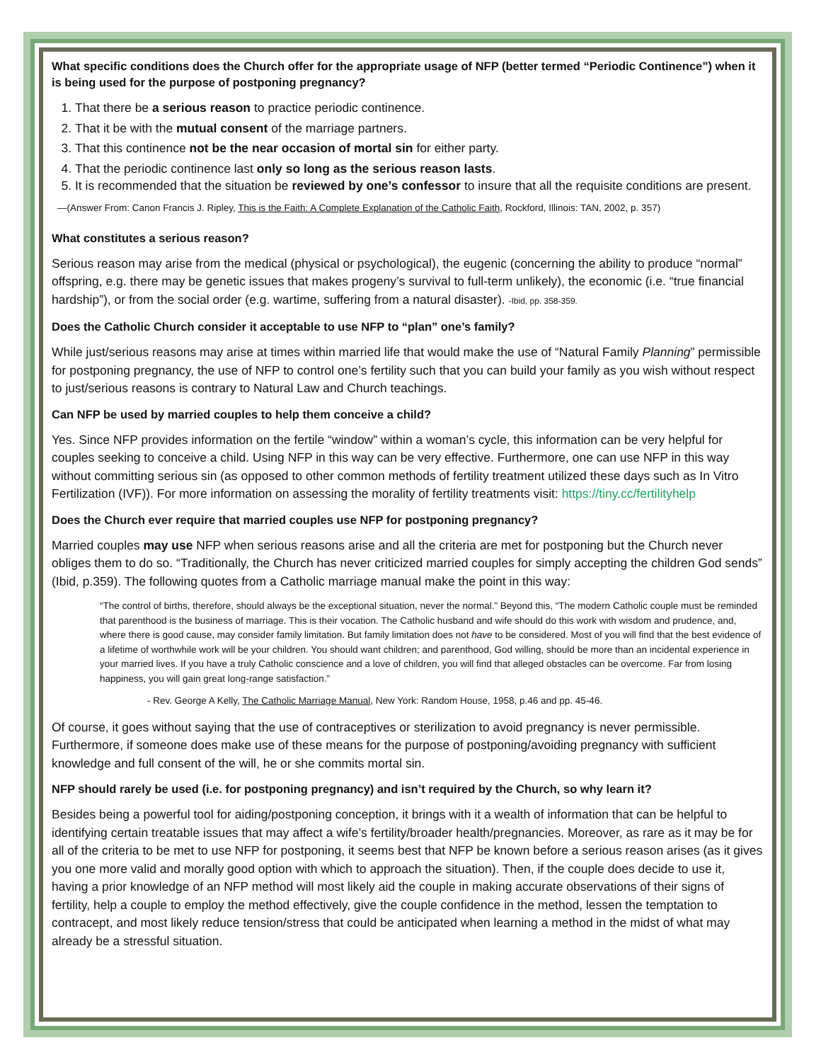What specific conditions does the Church offer for the appropriate usage of NFP (better termed “Periodic Continence”) when it is being used for the purpose of postponing pregnancy?
1. That there be a serious reason to practice periodic continence.
2. That it be with the mutual consent of the marriage partners.
3. That this continence not be the near occasion of mortal sin for either party.
4. That the periodic continence last only so long as the serious reason lasts.
5. It is recommended that the situation be reviewed by one’s confessor to insure that all the requisite conditions are present.
—(Answer From: Canon Francis J. Ripley, This is the Faith: A Complete Explanation of the Catholic Faith, Rockford, Illinois: TAN, 2002, p. 357)
What constitutes a serious reason?
Serious reason may arise from the medical (physical or psychological), the eugenic (concerning the ability to produce “normal” offspring, e.g. there may be genetic issues that makes progeny’s survival to full-term unlikely), the economic (i.e. “true financial hardship”), or from the social order (e.g. wartime, suffering from a natural disaster). -Ibid, pp. 358-359.
Does the Catholic Church consider it acceptable to use NFP to “plan” one’s family?
While just/serious reasons may arise at times within married life that would make the use of “Natural Family Planning” permissible for postponing pregnancy, the use of NFP to control one’s fertility such that you can build your family as you wish without respect to just/serious reasons is contrary to Natural Law and Church teachings.
Can NFP be used by married couples to help them conceive a child?
Yes. Since NFP provides information on the fertile “window” within a woman’s cycle, this information can be very helpful for couples seeking to conceive a child. Using NFP in this way can be very effective. Furthermore, one can use NFP in this way without committing serious sin (as opposed to other common methods of fertility treatment utilized these days such as In Vitro Fertilization (IVF)). For more information on assessing the morality of fertility treatments visit: https://tiny.cc/fertilityhelp
Does the Church ever require that married couples use NFP for postponing pregnancy?
Married couples may use NFP when serious reasons arise and all the criteria are met for postponing but the Church never obliges them to do so. “Traditionally, the Church has never criticized married couples for simply accepting the children God sends” (Ibid, p.359). The following quotes from a Catholic marriage manual make the point in this way:
“The control of births, therefore, should always be the exceptional situation, never the normal.” Beyond this, “The modern Catholic couple must be reminded that parenthood is the business of marriage. This is their vocation. The Catholic husband and wife should do this work with wisdom and prudence, and, where there is good cause, may consider family limitation. But family limitation does not have to be considered. Most of you will find that the best evidence of a lifetime of worthwhile work will be your children. You should want children; and parenthood, God willing, should be more than an incidental experience in your married lives. If you have a truly Catholic conscience and a love of children, you will find that alleged obstacles can be overcome. Far from losing happiness, you will gain great long-range satisfaction.”
- Rev. George A Kelly, The Catholic Marriage Manual, New York: Random House, 1958, p.46 and pp. 45-46.
Of course, it goes without saying that the use of contraceptives or sterilization to avoid pregnancy is never permissible. Furthermore, if someone does make use of these means for the purpose of postponing/avoiding pregnancy with sufficient knowledge and full consent of the will, he or she commits mortal sin.
NFP should rarely be used (i.e. for postponing pregnancy) and isn’t required by the Church, so why learn it?
Besides being a powerful tool for aiding/postponing conception, it brings with it a wealth of information that can be helpful to identifying certain treatable issues that may affect a wife’s fertility/broader health/pregnancies. Moreover, as rare as it may be for all of the criteria to be met to use NFP for postponing, it seems best that NFP be known before a serious reason arises (as it gives you one more valid and morally good option with which to approach the situation). Then, if the couple does decide to use it, having a prior knowledge of an NFP method will most likely aid the couple in making accurate observations of their signs of fertility, help a couple to employ the method effectively, give the couple confidence in the method, lessen the temptation to contracept, and most likely reduce tension/stress that could be anticipated when learning a method in the midst of what may already be a stressful situation.